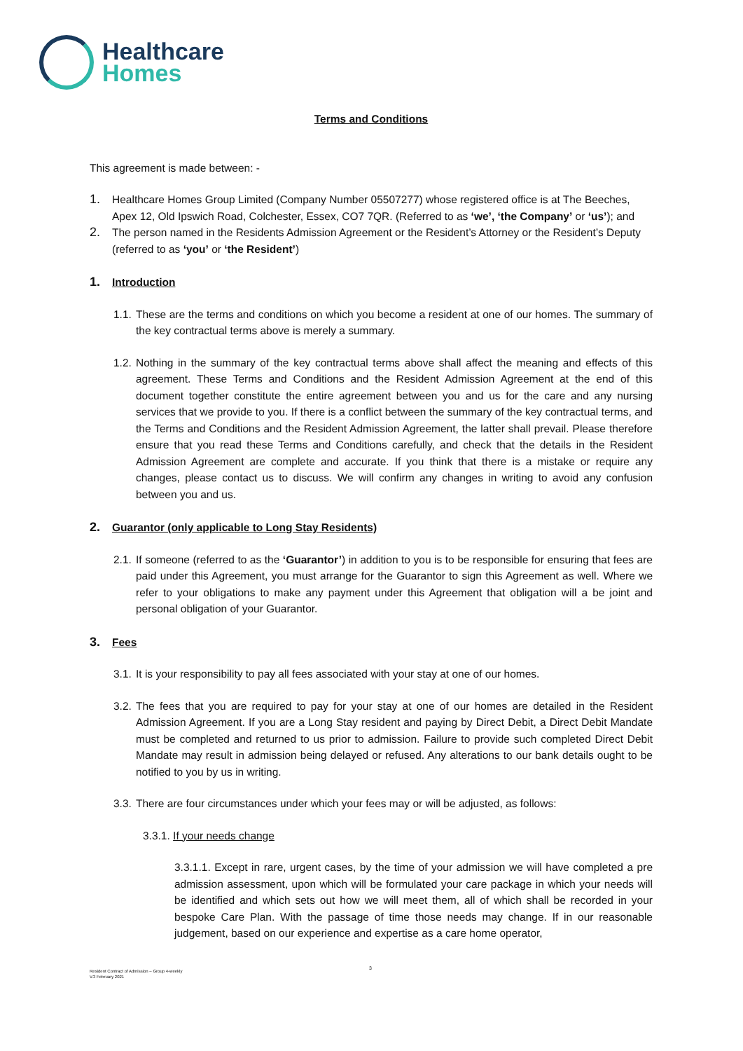Healthcare
Homes
Terms and Conditions
This agreement is made between: -
1.
Healthcare Homes Group Limited (Company Number 05507277) whose registered office is at The Beeches, Apex 12, Old Ipswich Road, Colchester, Essex, CO7 7QR. (Referred to as ‘we’, ‘the Company’ or ‘us’); and
2.
The person named in the Residents Admission Agreement or the Resident’s Attorney or the Resident’s Deputy (referred to as ‘you’ or ‘the Resident’)
1.
Introduction
1.1.
These are the terms and conditions on which you become a resident at one of our homes. The summary of the key contractual terms above is merely a summary.
1.2.
Nothing in the summary of the key contractual terms above shall affect the meaning and effects of this agreement. These Terms and Conditions and the Resident Admission Agreement at the end of this document together constitute the entire agreement between you and us for the care and any nursing services that we provide to you. If there is a conflict between the summary of the key contractual terms, and the Terms and Conditions and the Resident Admission Agreement, the latter shall prevail. Please therefore ensure that you read these Terms and Conditions carefully, and check that the details in the Resident Admission Agreement are complete and accurate. If you think that there is a mistake or require any changes, please contact us to discuss. We will confirm any changes in writing to avoid any confusion between you and us.
2.
Guarantor (only applicable to Long Stay Residents)
2.1.
If someone (referred to as the ‘Guarantor’) in addition to you is to be responsible for ensuring that fees are paid under this Agreement, you must arrange for the Guarantor to sign this Agreement as well. Where we refer to your obligations to make any payment under this Agreement that obligation will a be joint and personal obligation of your Guarantor.
3.
Fees
3.1.
It is your responsibility to pay all fees associated with your stay at one of our homes.
3.2.
The fees that you are required to pay for your stay at one of our homes are detailed in the Resident Admission Agreement. If you are a Long Stay resident and paying by Direct Debit, a Direct Debit Mandate must be completed and returned to us prior to admission. Failure to provide such completed Direct Debit Mandate may result in admission being delayed or refused. Any alterations to our bank details ought to be notified to you by us in writing.
3.3.
There are four circumstances under which your fees may or will be adjusted, as follows:
3.3.1. If your needs change
3.3.1.1. Except in rare, urgent cases, by the time of your admission we will have completed a pre admission assessment, upon which will be formulated your care package in which your needs will be identified and which sets out how we will meet them, all of which shall be recorded in your bespoke Care Plan. With the passage of time those needs may change. If in our reasonable judgement, based on our experience and expertise as a care home operator,
3
Resident Contract of Admission – Group 4-weekly
V.3 February 2021